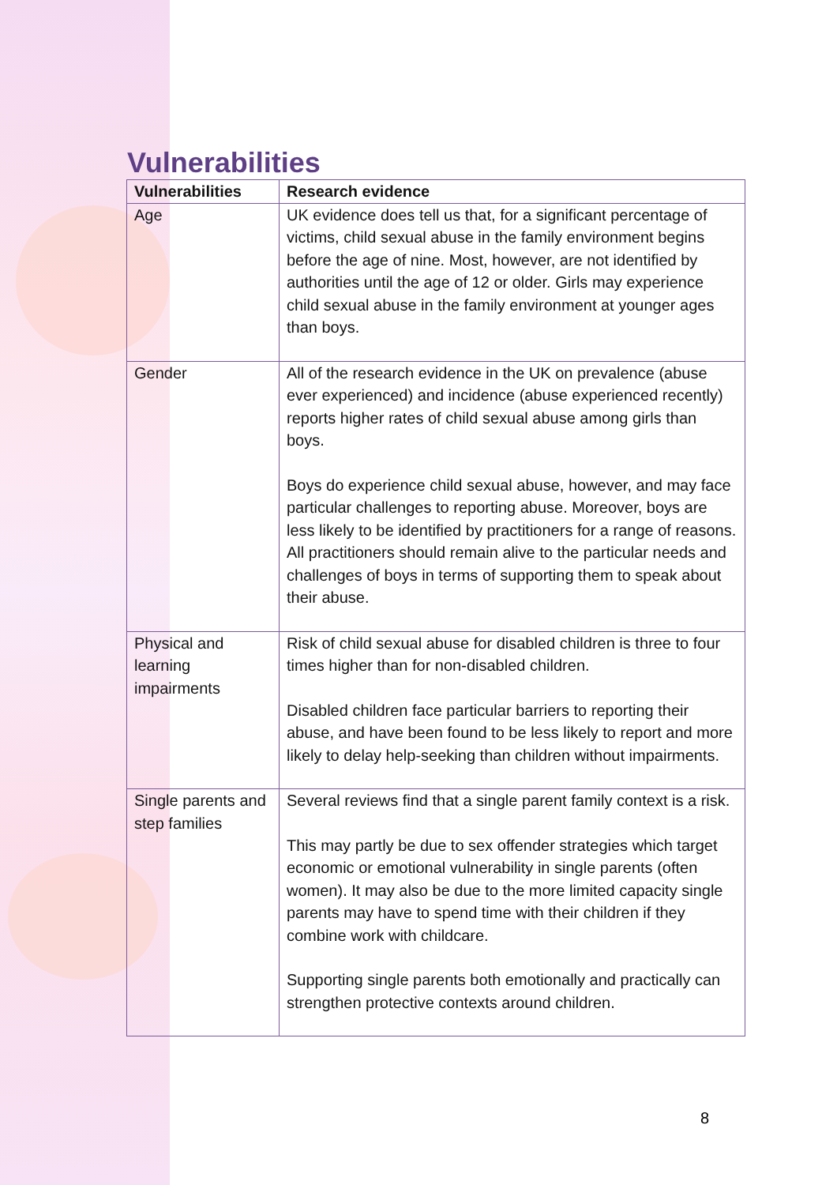Vulnerabilities
| Vulnerabilities | Research evidence |
| --- | --- |
| Age | UK evidence does tell us that, for a significant percentage of victims, child sexual abuse in the family environment begins before the age of nine. Most, however, are not identified by authorities until the age of 12 or older. Girls may experience child sexual abuse in the family environment at younger ages than boys. |
| Gender | All of the research evidence in the UK on prevalence (abuse ever experienced) and incidence (abuse experienced recently) reports higher rates of child sexual abuse among girls than boys. Boys do experience child sexual abuse, however, and may face particular challenges to reporting abuse. Moreover, boys are less likely to be identified by practitioners for a range of reasons. All practitioners should remain alive to the particular needs and challenges of boys in terms of supporting them to speak about their abuse. |
| Physical and learning impairments | Risk of child sexual abuse for disabled children is three to four times higher than for non-disabled children. Disabled children face particular barriers to reporting their abuse, and have been found to be less likely to report and more likely to delay help-seeking than children without impairments. |
| Single parents and step families | Several reviews find that a single parent family context is a risk. This may partly be due to sex offender strategies which target economic or emotional vulnerability in single parents (often women). It may also be due to the more limited capacity single parents may have to spend time with their children if they combine work with childcare. Supporting single parents both emotionally and practically can strengthen protective contexts around children. |
8